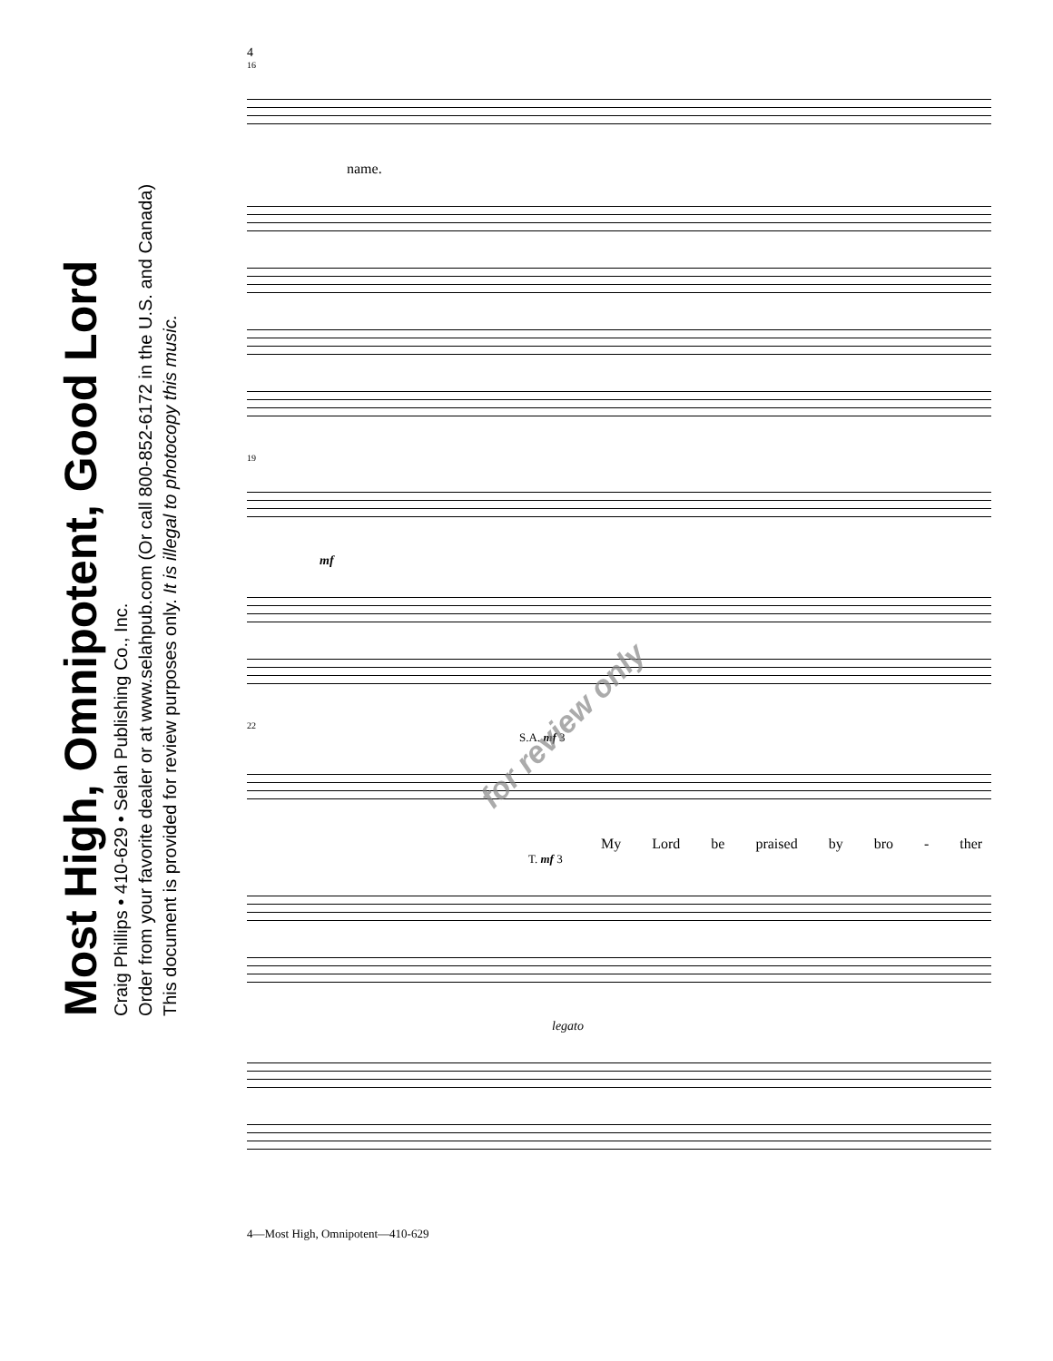Most High, Omnipotent, Good Lord
Craig Phillips • 410-629 • Selah Publishing Co., Inc.
Order from your favorite dealer or at www.selahpub.com (Or call 800-852-6172 in the U.S. and Canada)
This document is provided for review purposes only. It is illegal to photocopy this music.
4
16
name.
19
mf
22
S.A. mf 3
My Lord be praised by bro - ther
T. mf 3
legato
for review only
4—Most High, Omnipotent—410-629